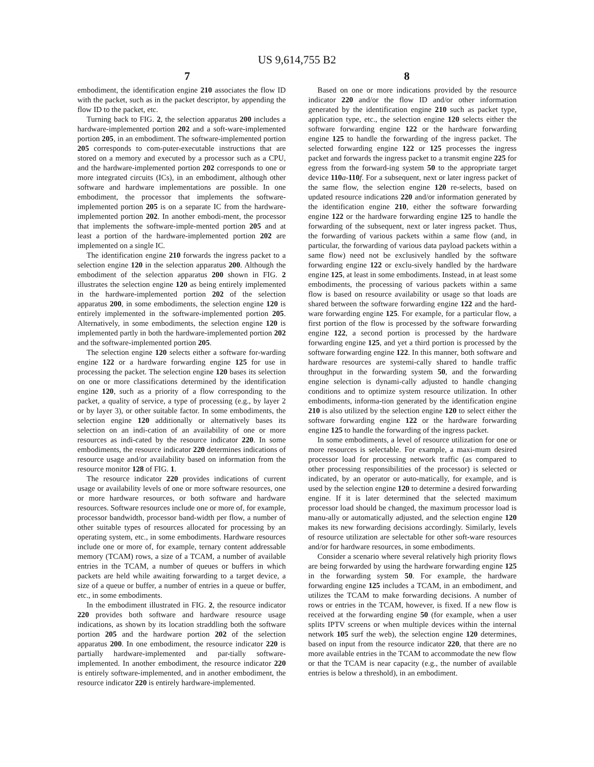US 9,614,755 B2
7 8
embodiment, the identification engine 210 associates the flow ID with the packet, such as in the packet descriptor, by appending the flow ID to the packet, etc.
Turning back to FIG. 2, the selection apparatus 200 includes a hardware-implemented portion 202 and a soft-ware-implemented portion 205, in an embodiment. The software-implemented portion 205 corresponds to com-puter-executable instructions that are stored on a memory and executed by a processor such as a CPU, and the hardware-implemented portion 202 corresponds to one or more integrated circuits (ICs), in an embodiment, although other software and hardware implementations are possible. In one embodiment, the processor that implements the software-implemented portion 205 is on a separate IC from the hardware-implemented portion 202. In another embodi-ment, the processor that implements the software-imple-mented portion 205 and at least a portion of the hardware-implemented portion 202 are implemented on a single IC.
The identification engine 210 forwards the ingress packet to a selection engine 120 in the selection apparatus 200. Although the embodiment of the selection apparatus 200 shown in FIG. 2 illustrates the selection engine 120 as being entirely implemented in the hardware-implemented portion 202 of the selection apparatus 200, in some embodiments, the selection engine 120 is entirely implemented in the software-implemented portion 205. Alternatively, in some embodiments, the selection engine 120 is implemented partly in both the hardware-implemented portion 202 and the software-implemented portion 205.
The selection engine 120 selects either a software for-warding engine 122 or a hardware forwarding engine 125 for use in processing the packet. The selection engine 120 bases its selection on one or more classifications determined by the identification engine 120, such as a priority of a flow corresponding to the packet, a quality of service, a type of processing (e.g., by layer 2 or by layer 3), or other suitable factor. In some embodiments, the selection engine 120 additionally or alternatively bases its selection on an indi-cation of an availability of one or more resources as indi-cated by the resource indicator 220. In some embodiments, the resource indicator 220 determines indications of resource usage and/or availability based on information from the resource monitor 128 of FIG. 1.
The resource indicator 220 provides indications of current usage or availability levels of one or more software resources, one or more hardware resources, or both software and hardware resources. Software resources include one or more of, for example, processor bandwidth, processor band-width per flow, a number of other suitable types of resources allocated for processing by an operating system, etc., in some embodiments. Hardware resources include one or more of, for example, ternary content addressable memory (TCAM) rows, a size of a TCAM, a number of available entries in the TCAM, a number of queues or buffers in which packets are held while awaiting forwarding to a target device, a size of a queue or buffer, a number of entries in a queue or buffer, etc., in some embodiments.
In the embodiment illustrated in FIG. 2, the resource indicator 220 provides both software and hardware resource usage indications, as shown by its location straddling both the software portion 205 and the hardware portion 202 of the selection apparatus 200. In one embodiment, the resource indicator 220 is partially hardware-implemented and par-tially software-implemented. In another embodiment, the resource indicator 220 is entirely software-implemented, and in another embodiment, the resource indicator 220 is entirely hardware-implemented.
Based on one or more indications provided by the resource indicator 220 and/or the flow ID and/or other information generated by the identification engine 210 such as packet type, application type, etc., the selection engine 120 selects either the software forwarding engine 122 or the hardware forwarding engine 125 to handle the forwarding of the ingress packet. The selected forwarding engine 122 or 125 processes the ingress packet and forwards the ingress packet to a transmit engine 225 for egress from the forward-ing system 50 to the appropriate target device 110 a-110 f. For a subsequent, next or later ingress packet of the same flow, the selection engine 120 re-selects, based on updated resource indications 220 and/or information generated by the identification engine 210, either the software forwarding engine 122 or the hardware forwarding engine 125 to handle the forwarding of the subsequent, next or later ingress packet. Thus, the forwarding of various packets within a same flow (and, in particular, the forwarding of various data payload packets within a same flow) need not be exclusively handled by the software forwarding engine 122 or exclu-sively handled by the hardware engine 125, at least in some embodiments. Instead, in at least some embodiments, the processing of various packets within a same flow is based on resource availability or usage so that loads are shared between the software forwarding engine 122 and the hard-ware forwarding engine 125. For example, for a particular flow, a first portion of the flow is processed by the software forwarding engine 122, a second portion is processed by the hardware forwarding engine 125, and yet a third portion is processed by the software forwarding engine 122. In this manner, both software and hardware resources are systemi-cally shared to handle traffic throughput in the forwarding system 50, and the forwarding engine selection is dynami-cally adjusted to handle changing conditions and to optimize system resource utilization. In other embodiments, informa-tion generated by the identification engine 210 is also utilized by the selection engine 120 to select either the software forwarding engine 122 or the hardware forwarding engine 125 to handle the forwarding of the ingress packet.
In some embodiments, a level of resource utilization for one or more resources is selectable. For example, a maxi-mum desired processor load for processing network traffic (as compared to other processing responsibilities of the processor) is selected or indicated, by an operator or auto-matically, for example, and is used by the selection engine 120 to determine a desired forwarding engine. If it is later determined that the selected maximum processor load should be changed, the maximum processor load is manu-ally or automatically adjusted, and the selection engine 120 makes its new forwarding decisions accordingly. Similarly, levels of resource utilization are selectable for other soft-ware resources and/or for hardware resources, in some embodiments.
Consider a scenario where several relatively high priority flows are being forwarded by using the hardware forwarding engine 125 in the forwarding system 50. For example, the hardware forwarding engine 125 includes a TCAM, in an embodiment, and utilizes the TCAM to make forwarding decisions. A number of rows or entries in the TCAM, however, is fixed. If a new flow is received at the forwarding engine 50 (for example, when a user splits IPTV screens or when multiple devices within the internal network 105 surf the web), the selection engine 120 determines, based on input from the resource indicator 220, that there are no more available entries in the TCAM to accommodate the new flow or that the TCAM is near capacity (e.g., the number of available entries is below a threshold), in an embodiment.
5 10 15 20 25 30 35 40 45 50 55 60 65